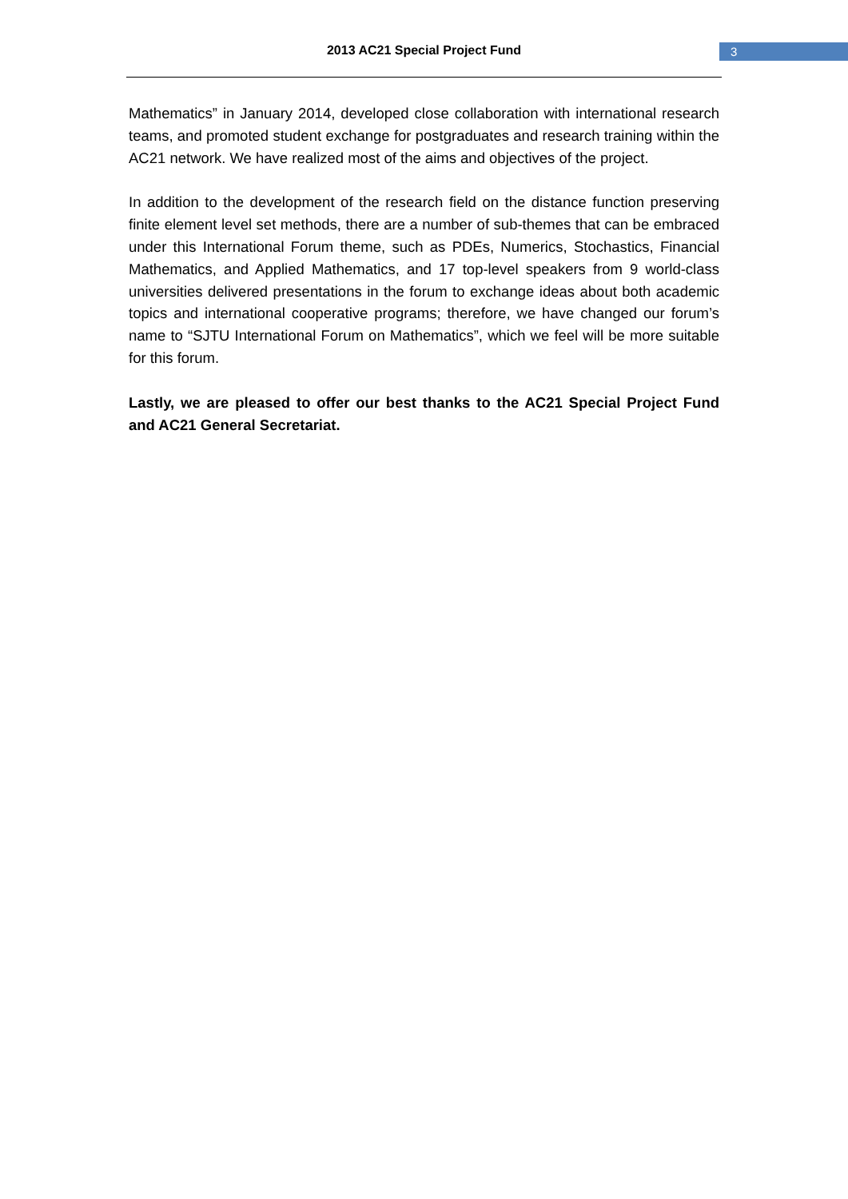2013 AC21 Special Project Fund 3
Mathematics” in January 2014, developed close collaboration with international research teams, and promoted student exchange for postgraduates and research training within the AC21 network. We have realized most of the aims and objectives of the project.
In addition to the development of the research field on the distance function preserving finite element level set methods, there are a number of sub-themes that can be embraced under this International Forum theme, such as PDEs, Numerics, Stochastics, Financial Mathematics, and Applied Mathematics, and 17 top-level speakers from 9 world-class universities delivered presentations in the forum to exchange ideas about both academic topics and international cooperative programs; therefore, we have changed our forum’s name to “SJTU International Forum on Mathematics”, which we feel will be more suitable for this forum.
Lastly, we are pleased to offer our best thanks to the AC21 Special Project Fund and AC21 General Secretariat.